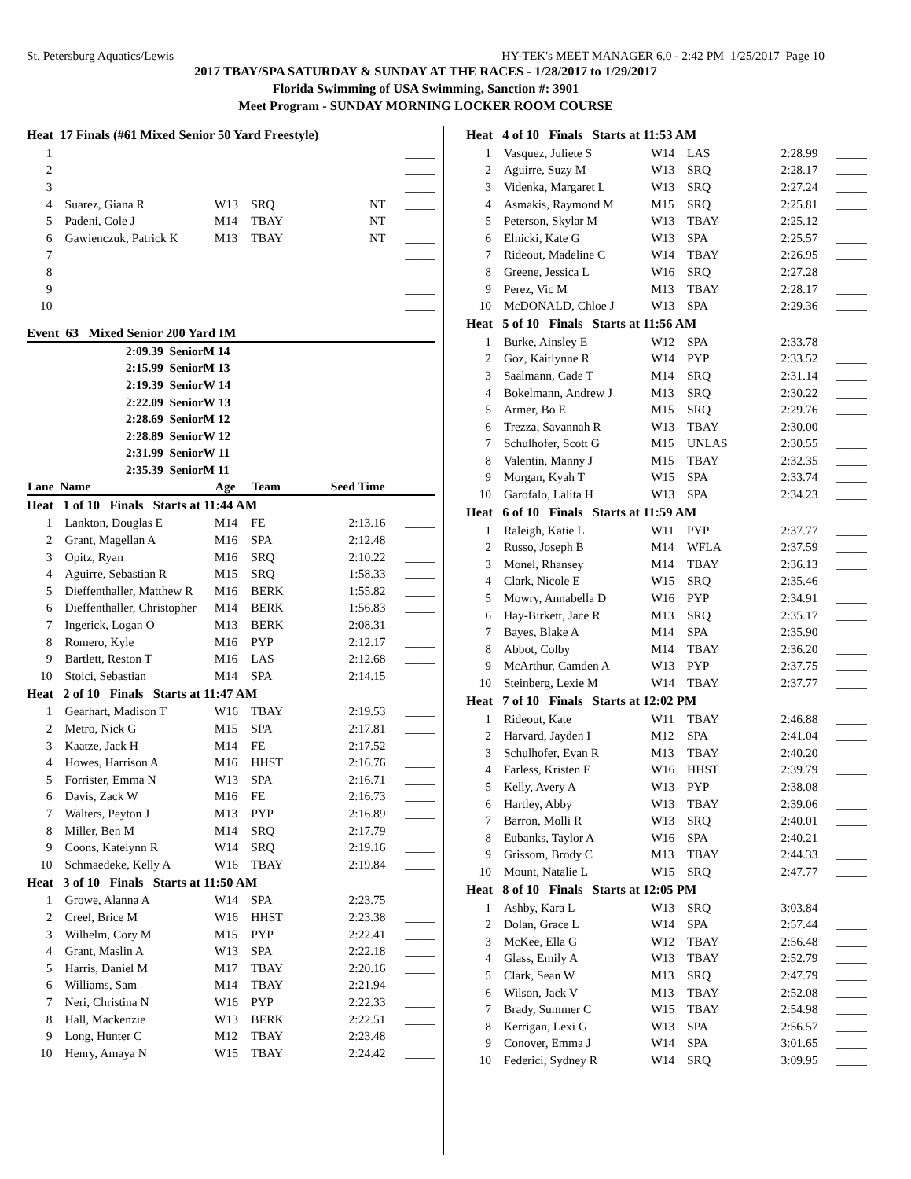St. Petersburg Aquatics/Lewis HY-TEK's MEET MANAGER 6.0 - 2:42 PM 1/25/2017 Page 10
2017 TBAY/SPA SATURDAY & SUNDAY AT THE RACES - 1/28/2017 to 1/29/2017
Florida Swimming of USA Swimming, Sanction #: 3901
Meet Program - SUNDAY MORNING LOCKER ROOM COURSE
| Heat 17 Finals (#61 Mixed Senior 50 Yard Freestyle) | | | | | |
| 1 | | | | | _____ |
| 2 | | | | | _____ |
| 3 | | | | | _____ |
| 4 | Suarez, Giana R | W13 | SRQ | NT | _____ |
| 5 | Padeni, Cole J | M14 | TBAY | NT | _____ |
| 6 | Gawienczuk, Patrick K | M13 | TBAY | NT | _____ |
| 7 | | | | | _____ |
| 8 | | | | | _____ |
| 9 | | | | | _____ |
| 10 | | | | | _____ |
| Event 63 Mixed Senior 200 Yard IM | | | | | |
| 2:09.39 SeniorM 14 | | | | | |
| 2:15.99 SeniorM 13 | | | | | |
| 2:19.39 SeniorW 14 | | | | | |
| 2:22.09 SeniorW 13 | | | | | |
| 2:28.69 SeniorM 12 | | | | | |
| 2:28.89 SeniorW 12 | | | | | |
| 2:31.99 SeniorW 11 | | | | | |
| 2:35.39 SeniorM 11 | | | | | |
| Lane Name | | Age | Team | Seed Time | |
| Heat 1 of 10 Finals Starts at 11:44 AM | | | | | |
| 1 | Lankton, Douglas E | M14 | FE | 2:13.16 | _____ |
| 2 | Grant, Magellan A | M16 | SPA | 2:12.48 | _____ |
| 3 | Opitz, Ryan | M16 | SRQ | 2:10.22 | _____ |
| 4 | Aguirre, Sebastian R | M15 | SRQ | 1:58.33 | _____ |
| 5 | Dieffenthaller, Matthew R | M16 | BERK | 1:55.82 | _____ |
| 6 | Dieffenthaller, Christopher | M14 | BERK | 1:56.83 | _____ |
| 7 | Ingerick, Logan O | M13 | BERK | 2:08.31 | _____ |
| 8 | Romero, Kyle | M16 | PYP | 2:12.17 | _____ |
| 9 | Bartlett, Reston T | M16 | LAS | 2:12.68 | _____ |
| 10 | Stoici, Sebastian | M14 | SPA | 2:14.15 | _____ |
| Heat 2 of 10 Finals Starts at 11:47 AM | | | | | |
| 1 | Gearhart, Madison T | W16 | TBAY | 2:19.53 | _____ |
| 2 | Metro, Nick G | M15 | SPA | 2:17.81 | _____ |
| 3 | Kaatze, Jack H | M14 | FE | 2:17.52 | _____ |
| 4 | Howes, Harrison A | M16 | HHST | 2:16.76 | _____ |
| 5 | Forrister, Emma N | W13 | SPA | 2:16.71 | _____ |
| 6 | Davis, Zack W | M16 | FE | 2:16.73 | _____ |
| 7 | Walters, Peyton J | M13 | PYP | 2:16.89 | _____ |
| 8 | Miller, Ben M | M14 | SRQ | 2:17.79 | _____ |
| 9 | Coons, Katelynn R | W14 | SRQ | 2:19.16 | _____ |
| 10 | Schmaedeke, Kelly A | W16 | TBAY | 2:19.84 | _____ |
| Heat 3 of 10 Finals Starts at 11:50 AM | | | | | |
| 1 | Growe, Alanna A | W14 | SPA | 2:23.75 | _____ |
| 2 | Creel, Brice M | W16 | HHST | 2:23.38 | _____ |
| 3 | Wilhelm, Cory M | M15 | PYP | 2:22.41 | _____ |
| 4 | Grant, Maslin A | W13 | SPA | 2:22.18 | _____ |
| 5 | Harris, Daniel M | M17 | TBAY | 2:20.16 | _____ |
| 6 | Williams, Sam | M14 | TBAY | 2:21.94 | _____ |
| 7 | Neri, Christina N | W16 | PYP | 2:22.33 | _____ |
| 8 | Hall, Mackenzie | W13 | BERK | 2:22.51 | _____ |
| 9 | Long, Hunter C | M12 | TBAY | 2:23.48 | _____ |
| 10 | Henry, Amaya N | W15 | TBAY | 2:24.42 | _____ |
| Heat 4 of 10 Finals Starts at 11:53 AM | | | | | |
| 1 | Vasquez, Juliete S | W14 | LAS | 2:28.99 | _____ |
| 2 | Aguirre, Suzy M | W13 | SRQ | 2:28.17 | _____ |
| 3 | Videnka, Margaret L | W13 | SRQ | 2:27.24 | _____ |
| 4 | Asmakis, Raymond M | M15 | SRQ | 2:25.81 | _____ |
| 5 | Peterson, Skylar M | W13 | TBAY | 2:25.12 | _____ |
| 6 | Elnicki, Kate G | W13 | SPA | 2:25.57 | _____ |
| 7 | Rideout, Madeline C | W14 | TBAY | 2:26.95 | _____ |
| 8 | Greene, Jessica L | W16 | SRQ | 2:27.28 | _____ |
| 9 | Perez, Vic M | M13 | TBAY | 2:28.17 | _____ |
| 10 | McDONALD, Chloe J | W13 | SPA | 2:29.36 | _____ |
| Heat 5 of 10 Finals Starts at 11:56 AM | | | | | |
| 1 | Burke, Ainsley E | W12 | SPA | 2:33.78 | _____ |
| 2 | Goz, Kaitlynne R | W14 | PYP | 2:33.52 | _____ |
| 3 | Saalmann, Cade T | M14 | SRQ | 2:31.14 | _____ |
| 4 | Bokelmann, Andrew J | M13 | SRQ | 2:30.22 | _____ |
| 5 | Armer, Bo E | M15 | SRQ | 2:29.76 | _____ |
| 6 | Trezza, Savannah R | W13 | TBAY | 2:30.00 | _____ |
| 7 | Schulhofer, Scott G | M15 | UNLAS | 2:30.55 | _____ |
| 8 | Valentin, Manny J | M15 | TBAY | 2:32.35 | _____ |
| 9 | Morgan, Kyah T | W15 | SPA | 2:33.74 | _____ |
| 10 | Garofalo, Lalita H | W13 | SPA | 2:34.23 | _____ |
| Heat 6 of 10 Finals Starts at 11:59 AM | | | | | |
| 1 | Raleigh, Katie L | W11 | PYP | 2:37.77 | _____ |
| 2 | Russo, Joseph B | M14 | WFLA | 2:37.59 | _____ |
| 3 | Monel, Rhansey | M14 | TBAY | 2:36.13 | _____ |
| 4 | Clark, Nicole E | W15 | SRQ | 2:35.46 | _____ |
| 5 | Mowry, Annabella D | W16 | PYP | 2:34.91 | _____ |
| 6 | Hay-Birkett, Jace R | M13 | SRQ | 2:35.17 | _____ |
| 7 | Bayes, Blake A | M14 | SPA | 2:35.90 | _____ |
| 8 | Abbot, Colby | M14 | TBAY | 2:36.20 | _____ |
| 9 | McArthur, Camden A | W13 | PYP | 2:37.75 | _____ |
| 10 | Steinberg, Lexie M | W14 | TBAY | 2:37.77 | _____ |
| Heat 7 of 10 Finals Starts at 12:02 PM | | | | | |
| 1 | Rideout, Kate | W11 | TBAY | 2:46.88 | _____ |
| 2 | Harvard, Jayden I | M12 | SPA | 2:41.04 | _____ |
| 3 | Schulhofer, Evan R | M13 | TBAY | 2:40.20 | _____ |
| 4 | Farless, Kristen E | W16 | HHST | 2:39.79 | _____ |
| 5 | Kelly, Avery A | W13 | PYP | 2:38.08 | _____ |
| 6 | Hartley, Abby | W13 | TBAY | 2:39.06 | _____ |
| 7 | Barron, Molli R | W13 | SRQ | 2:40.01 | _____ |
| 8 | Eubanks, Taylor A | W16 | SPA | 2:40.21 | _____ |
| 9 | Grissom, Brody C | M13 | TBAY | 2:44.33 | _____ |
| 10 | Mount, Natalie L | W15 | SRQ | 2:47.77 | _____ |
| Heat 8 of 10 Finals Starts at 12:05 PM | | | | | |
| 1 | Ashby, Kara L | W13 | SRQ | 3:03.84 | _____ |
| 2 | Dolan, Grace L | W14 | SPA | 2:57.44 | _____ |
| 3 | McKee, Ella G | W12 | TBAY | 2:56.48 | _____ |
| 4 | Glass, Emily A | W13 | TBAY | 2:52.79 | _____ |
| 5 | Clark, Sean W | M13 | SRQ | 2:47.79 | _____ |
| 6 | Wilson, Jack V | M13 | TBAY | 2:52.08 | _____ |
| 7 | Brady, Summer C | W15 | TBAY | 2:54.98 | _____ |
| 8 | Kerrigan, Lexi G | W13 | SPA | 2:56.57 | _____ |
| 9 | Conover, Emma J | W14 | SPA | 3:01.65 | _____ |
| 10 | Federici, Sydney R | W14 | SRQ | 3:09.95 | _____ |